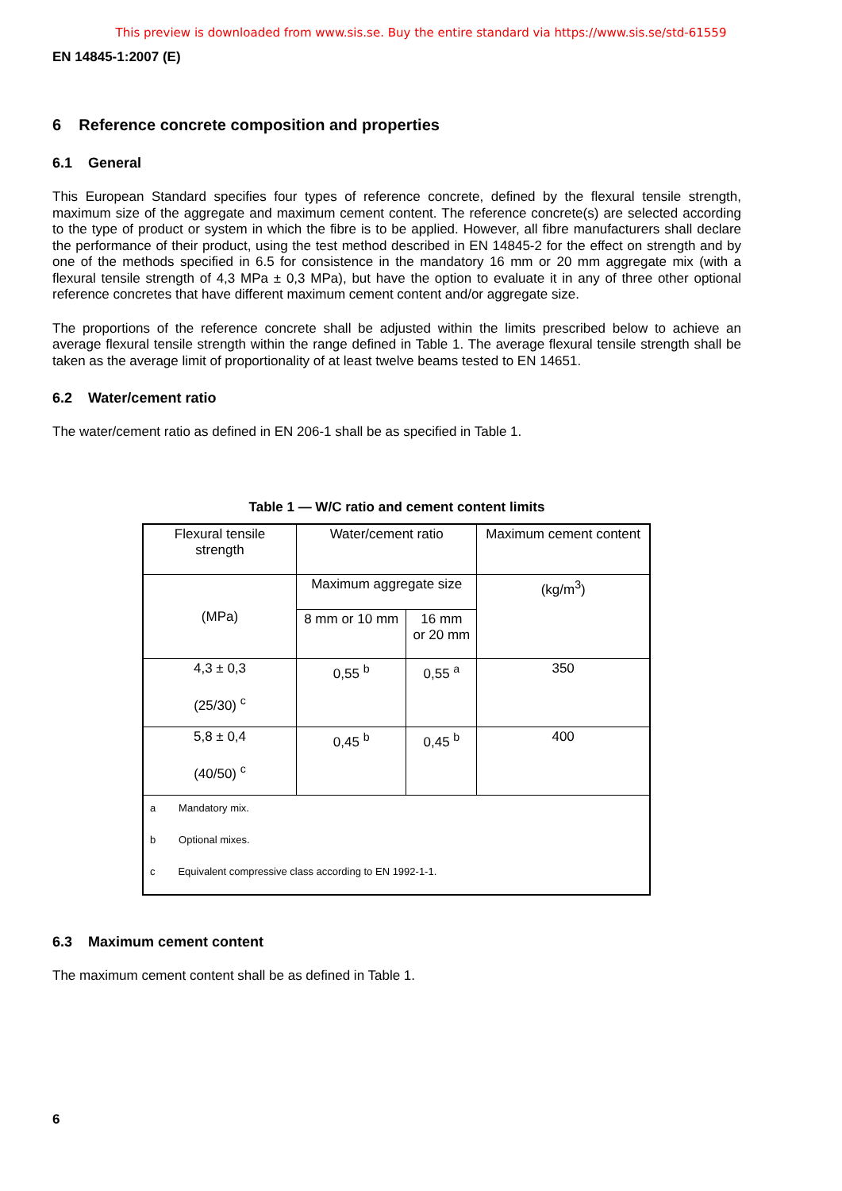This preview is downloaded from www.sis.se. Buy the entire standard via https://www.sis.se/std-61559
EN 14845-1:2007 (E)
6 Reference concrete composition and properties
6.1 General
This European Standard specifies four types of reference concrete, defined by the flexural tensile strength, maximum size of the aggregate and maximum cement content. The reference concrete(s) are selected according to the type of product or system in which the fibre is to be applied. However, all fibre manufacturers shall declare the performance of their product, using the test method described in EN 14845-2 for the effect on strength and by one of the methods specified in 6.5 for consistence in the mandatory 16 mm or 20 mm aggregate mix (with a flexural tensile strength of 4,3 MPa ± 0,3 MPa), but have the option to evaluate it in any of three other optional reference concretes that have different maximum cement content and/or aggregate size.
The proportions of the reference concrete shall be adjusted within the limits prescribed below to achieve an average flexural tensile strength within the range defined in Table 1. The average flexural tensile strength shall be taken as the average limit of proportionality of at least twelve beams tested to EN 14651.
6.2 Water/cement ratio
The water/cement ratio as defined in EN 206-1 shall be as specified in Table 1.
Table 1 — W/C ratio and cement content limits
| Flexural tensile strength | Water/cement ratio | | Maximum cement content |
| (MPa) | Maximum aggregate size | | (kg/m<sup>3</sup>) |
| | 8 mm or 10 mm | 16 mm or 20 mm | |
| 4,3 ± 0,3 (25/30) <sup>c</sup> | 0,55 <sup>b</sup> | 0,55 <sup>a</sup> | 350 |
| 5,8 ± 0,4 (40/50) <sup>c</sup> | 0,45 <sup>b</sup> | 0,45 <sup>b</sup> | 400 |
| a Mandatory mix. b Optional mixes. c Equivalent compressive class according to EN 1992-1-1. | | | |
6.3 Maximum cement content
The maximum cement content shall be as defined in Table 1.
6